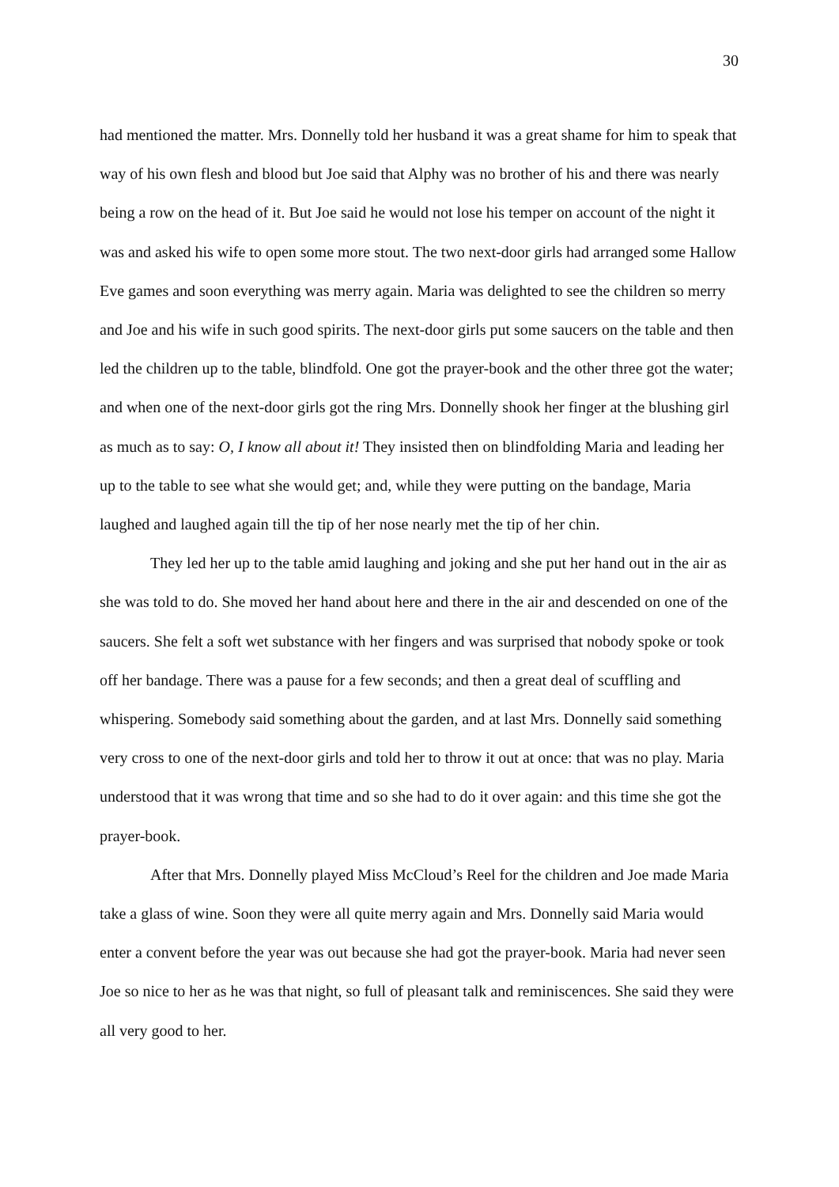30
had mentioned the matter. Mrs. Donnelly told her husband it was a great shame for him to speak that way of his own flesh and blood but Joe said that Alphy was no brother of his and there was nearly being a row on the head of it. But Joe said he would not lose his temper on account of the night it was and asked his wife to open some more stout. The two next-door girls had arranged some Hallow Eve games and soon everything was merry again. Maria was delighted to see the children so merry and Joe and his wife in such good spirits. The next-door girls put some saucers on the table and then led the children up to the table, blindfold. One got the prayer-book and the other three got the water; and when one of the next-door girls got the ring Mrs. Donnelly shook her finger at the blushing girl as much as to say: O, I know all about it! They insisted then on blindfolding Maria and leading her up to the table to see what she would get; and, while they were putting on the bandage, Maria laughed and laughed again till the tip of her nose nearly met the tip of her chin.
They led her up to the table amid laughing and joking and she put her hand out in the air as she was told to do. She moved her hand about here and there in the air and descended on one of the saucers. She felt a soft wet substance with her fingers and was surprised that nobody spoke or took off her bandage. There was a pause for a few seconds; and then a great deal of scuffling and whispering. Somebody said something about the garden, and at last Mrs. Donnelly said something very cross to one of the next-door girls and told her to throw it out at once: that was no play. Maria understood that it was wrong that time and so she had to do it over again: and this time she got the prayer-book.
After that Mrs. Donnelly played Miss McCloud’s Reel for the children and Joe made Maria take a glass of wine. Soon they were all quite merry again and Mrs. Donnelly said Maria would enter a convent before the year was out because she had got the prayer-book. Maria had never seen Joe so nice to her as he was that night, so full of pleasant talk and reminiscences. She said they were all very good to her.